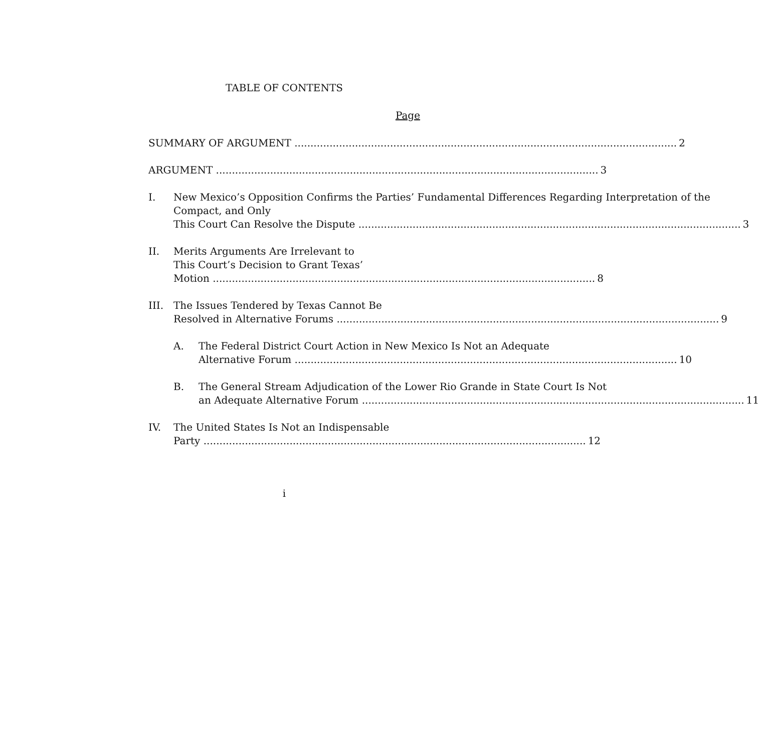TABLE OF CONTENTS
Page
SUMMARY OF ARGUMENT 2
ARGUMENT 3
I. New Mexico’s Opposition Confirms the Parties’ Fundamental Differences Regarding Interpretation of the Compact, and Only
This Court Can Resolve the Dispute 3
II. Merits Arguments Are Irrelevant to
This Court’s Decision to Grant Texas’
Motion 8
III. The Issues Tendered by Texas Cannot Be
Resolved in Alternative Forums 9
A. The Federal District Court Action in New Mexico Is Not an Adequate
Alternative Forum 10
B. The General Stream Adjudication of the Lower Rio Grande in State Court Is Not
an Adequate Alternative Forum 11
IV. The United States Is Not an Indispensable
Party 12
i